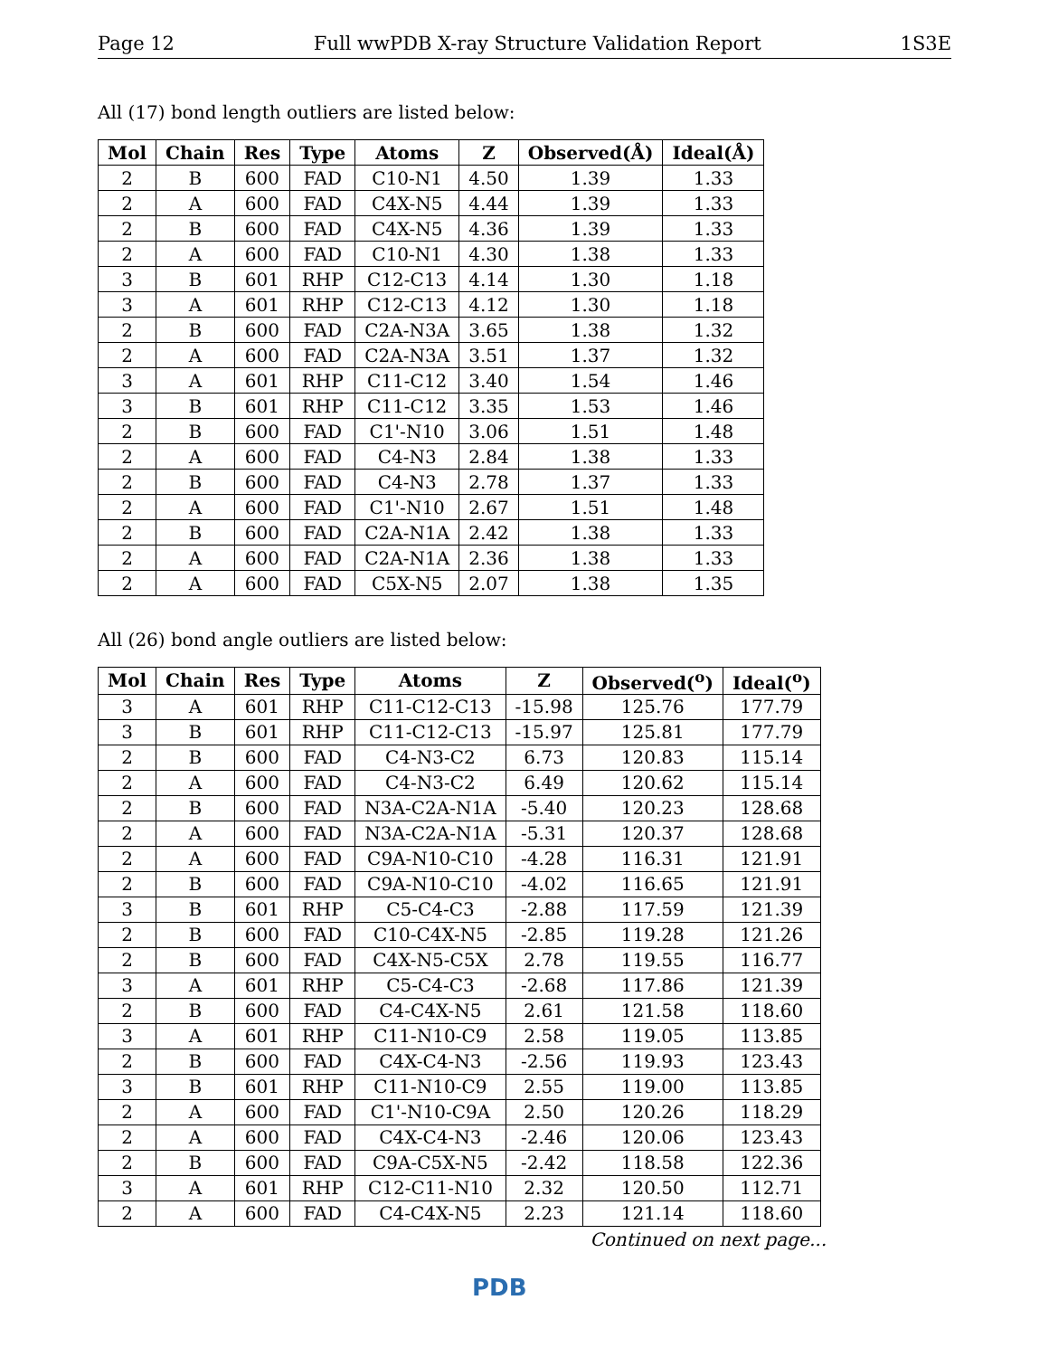Page 12 Full wwPDB X-ray Structure Validation Report 1S3E
All (17) bond length outliers are listed below:
| Mol | Chain | Res | Type | Atoms | Z | Observed(Å) | Ideal(Å) |
| --- | --- | --- | --- | --- | --- | --- | --- |
| 2 | B | 600 | FAD | C10-N1 | 4.50 | 1.39 | 1.33 |
| 2 | A | 600 | FAD | C4X-N5 | 4.44 | 1.39 | 1.33 |
| 2 | B | 600 | FAD | C4X-N5 | 4.36 | 1.39 | 1.33 |
| 2 | A | 600 | FAD | C10-N1 | 4.30 | 1.38 | 1.33 |
| 3 | B | 601 | RHP | C12-C13 | 4.14 | 1.30 | 1.18 |
| 3 | A | 601 | RHP | C12-C13 | 4.12 | 1.30 | 1.18 |
| 2 | B | 600 | FAD | C2A-N3A | 3.65 | 1.38 | 1.32 |
| 2 | A | 600 | FAD | C2A-N3A | 3.51 | 1.37 | 1.32 |
| 3 | A | 601 | RHP | C11-C12 | 3.40 | 1.54 | 1.46 |
| 3 | B | 601 | RHP | C11-C12 | 3.35 | 1.53 | 1.46 |
| 2 | B | 600 | FAD | C1'-N10 | 3.06 | 1.51 | 1.48 |
| 2 | A | 600 | FAD | C4-N3 | 2.84 | 1.38 | 1.33 |
| 2 | B | 600 | FAD | C4-N3 | 2.78 | 1.37 | 1.33 |
| 2 | A | 600 | FAD | C1'-N10 | 2.67 | 1.51 | 1.48 |
| 2 | B | 600 | FAD | C2A-N1A | 2.42 | 1.38 | 1.33 |
| 2 | A | 600 | FAD | C2A-N1A | 2.36 | 1.38 | 1.33 |
| 2 | A | 600 | FAD | C5X-N5 | 2.07 | 1.38 | 1.35 |
All (26) bond angle outliers are listed below:
| Mol | Chain | Res | Type | Atoms | Z | Observed(<sup>o</sup>) | Ideal(<sup>o</sup>) |
| --- | --- | --- | --- | --- | --- | --- | --- |
| 3 | A | 601 | RHP | C11-C12-C13 | -15.98 | 125.76 | 177.79 |
| 3 | B | 601 | RHP | C11-C12-C13 | -15.97 | 125.81 | 177.79 |
| 2 | B | 600 | FAD | C4-N3-C2 | 6.73 | 120.83 | 115.14 |
| 2 | A | 600 | FAD | C4-N3-C2 | 6.49 | 120.62 | 115.14 |
| 2 | B | 600 | FAD | N3A-C2A-N1A | -5.40 | 120.23 | 128.68 |
| 2 | A | 600 | FAD | N3A-C2A-N1A | -5.31 | 120.37 | 128.68 |
| 2 | A | 600 | FAD | C9A-N10-C10 | -4.28 | 116.31 | 121.91 |
| 2 | B | 600 | FAD | C9A-N10-C10 | -4.02 | 116.65 | 121.91 |
| 3 | B | 601 | RHP | C5-C4-C3 | -2.88 | 117.59 | 121.39 |
| 2 | B | 600 | FAD | C10-C4X-N5 | -2.85 | 119.28 | 121.26 |
| 2 | B | 600 | FAD | C4X-N5-C5X | 2.78 | 119.55 | 116.77 |
| 3 | A | 601 | RHP | C5-C4-C3 | -2.68 | 117.86 | 121.39 |
| 2 | B | 600 | FAD | C4-C4X-N5 | 2.61 | 121.58 | 118.60 |
| 3 | A | 601 | RHP | C11-N10-C9 | 2.58 | 119.05 | 113.85 |
| 2 | B | 600 | FAD | C4X-C4-N3 | -2.56 | 119.93 | 123.43 |
| 3 | B | 601 | RHP | C11-N10-C9 | 2.55 | 119.00 | 113.85 |
| 2 | A | 600 | FAD | C1'-N10-C9A | 2.50 | 120.26 | 118.29 |
| 2 | A | 600 | FAD | C4X-C4-N3 | -2.46 | 120.06 | 123.43 |
| 2 | B | 600 | FAD | C9A-C5X-N5 | -2.42 | 118.58 | 122.36 |
| 3 | A | 601 | RHP | C12-C11-N10 | 2.32 | 120.50 | 112.71 |
| 2 | A | 600 | FAD | C4-C4X-N5 | 2.23 | 121.14 | 118.60 |
Continued on next page...
PDB